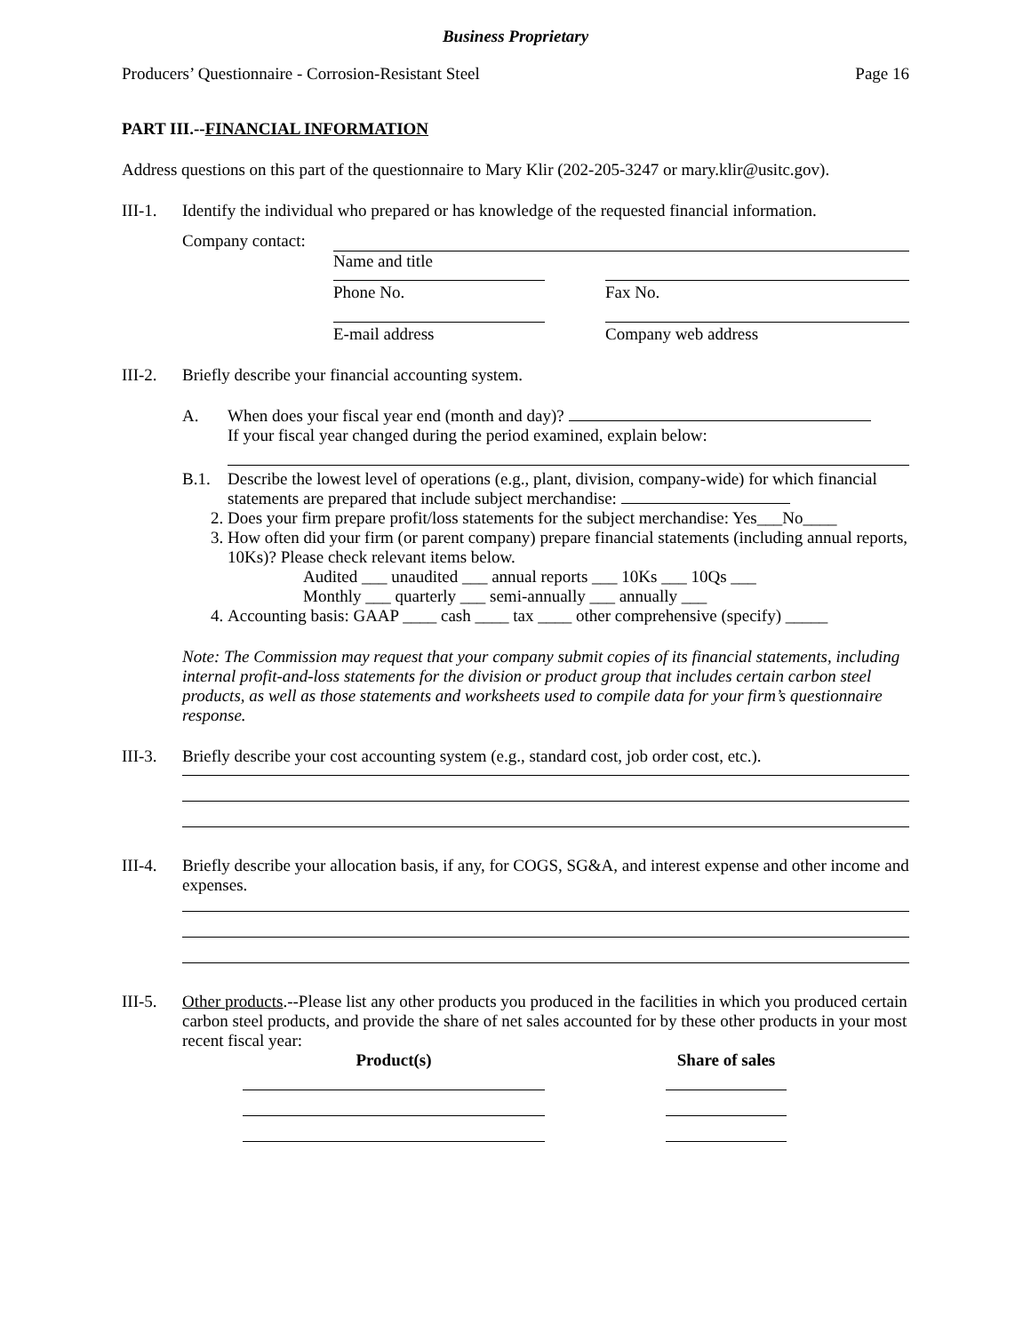Business Proprietary
Producers’ Questionnaire - Corrosion-Resistant Steel Page 16
PART III.--FINANCIAL INFORMATION
Address questions on this part of the questionnaire to Mary Klir (202-205-3247 or mary.klir@usitc.gov).
III-1. Identify the individual who prepared or has knowledge of the requested financial information.
Company contact:
Name and title
Phone No. Fax No.
E-mail address Company web address
III-2. Briefly describe your financial accounting system.
A. When does your fiscal year end (month and day)?
If your fiscal year changed during the period examined, explain below:
B.1. Describe the lowest level of operations (e.g., plant, division, company-wide) for which financial statements are prepared that include subject merchandise:
2. Does your firm prepare profit/loss statements for the subject merchandise: Yes___No____
3. How often did your firm (or parent company) prepare financial statements (including annual reports, 10Ks)? Please check relevant items below.
Audited ___ unaudited ___ annual reports ___ 10Ks ___ 10Qs ___
Monthly ___ quarterly ___ semi-annually ___ annually ___
4. Accounting basis: GAAP ____ cash ____ tax ____ other comprehensive (specify) _____
Note: The Commission may request that your company submit copies of its financial statements, including internal profit-and-loss statements for the division or product group that includes certain carbon steel products, as well as those statements and worksheets used to compile data for your firm’s questionnaire response.
III-3. Briefly describe your cost accounting system (e.g., standard cost, job order cost, etc.).
III-4. Briefly describe your allocation basis, if any, for COGS, SG&A, and interest expense and other income and expenses.
III-5. Other products.--Please list any other products you produced in the facilities in which you produced certain carbon steel products, and provide the share of net sales accounted for by these other products in your most recent fiscal year:
Product(s) Share of sales